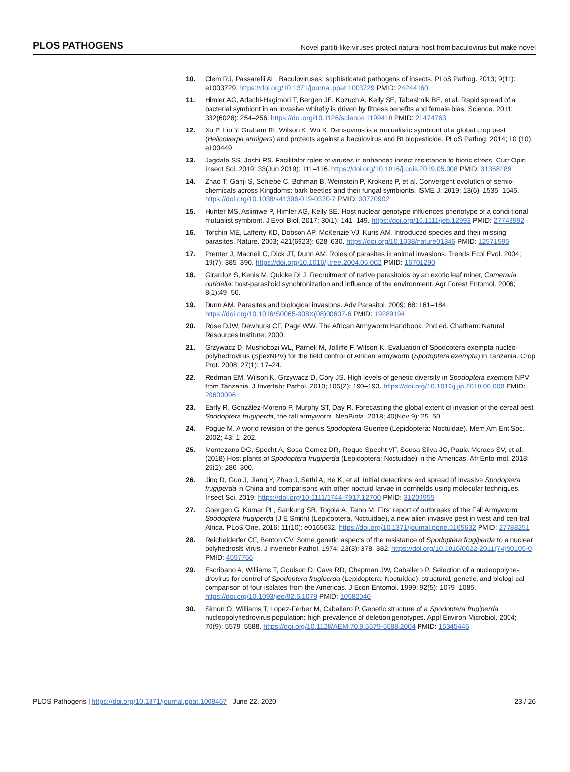PLOS PATHOGENS Novel partiti-like viruses protect natural host from baculovirus but make novel
10. Clem RJ, Passarelli AL. Baculoviruses: sophisticated pathogens of insects. PLoS Pathog. 2013; 9(11): e1003729. https://doi.org/10.1371/journal.ppat.1003729 PMID: 24244160
11. Himler AG, Adachi-Hagimori T, Bergen JE, Kozuch A, Kelly SE, Tabashnik BE, et al. Rapid spread of a bacterial symbiont in an invasive whitefly is driven by fitness benefits and female bias. Science. 2011; 332(6026): 254–256. https://doi.org/10.1126/science.1199410 PMID: 21474763
12. Xu P, Liu Y, Graham RI, Wilson K, Wu K. Densovirus is a mutualistic symbiont of a global crop pest (Helicoverpa armigera) and protects against a baculovirus and Bt biopesticide. PLoS Pathog. 2014; 10 (10): e100449.
13. Jagdale SS, Joshi RS. Facilitator roles of viruses in enhanced insect resistance to biotic stress. Curr Opin Insect Sci. 2019; 33(Jun 2019): 111–116. https://doi.org/10.1016/j.cois.2019.05.008 PMID: 31358189
14. Zhao T, Ganji S, Schiebe C, Bohman B, Weinstein P, Krokene P, et al. Convergent evolution of semio-chemicals across Kingdoms: bark beetles and their fungal symbionts. ISME J. 2019; 13(6): 1535–1545. https://doi.org/10.1038/s41396-019-0370-7 PMID: 30770902
15. Hunter MS, Asiimwe P, Himler AG, Kelly SE. Host nuclear genotype influences phenotype of a condi-tional mutualist symbiont. J Evol Biol. 2017; 30(1): 141–149. https://doi.org/10.1111/jeb.12993 PMID: 27748992
16. Torchin ME, Lafferty KD, Dobson AP, McKenzie VJ, Kuris AM. Introduced species and their missing parasites. Nature. 2003; 421(6923): 628–630. https://doi.org/10.1038/nature01346 PMID: 12571595
17. Prenter J, Macneil C, Dick JT, Dunn AM. Roles of parasites in animal invasions. Trends Ecol Evol. 2004; 19(7): 385–390. https://doi.org/10.1016/j.tree.2004.05.002 PMID: 16701290
18. Girardoz S, Kenis M, Quicke DLJ. Recruitment of native parasitoids by an exotic leaf miner, Cameraria ohridella: host-parasitoid synchronization and influence of the environment. Agr Forest Entomol. 2006; 8(1):49–56.
19. Dunn AM. Parasites and biological invasions. Adv Parasitol. 2009; 68: 161–184. https://doi.org/10.1016/S0065-308X(08)00607-6 PMID: 19289194
20. Rose DJW, Dewhurst CF, Page WW. The African Armyworm Handbook. 2nd ed. Chatham: Natural Resources Institute; 2000.
21. Grzywacz D, Mushobozi WL, Parnell M, Jolliffe F, Wilson K. Evaluation of Spodoptera exempta nucleo-polyhedrovirus (SpexNPV) for the field control of African armyworm (Spodoptera exempta) in Tanzania. Crop Prot. 2008; 27(1): 17–24.
22. Redman EM, Wilson K, Grzywacz D, Cory JS. High levels of genetic diversity in Spodoptera exempta NPV from Tanzania. J Invertebr Pathol. 2010; 105(2): 190–193. https://doi.org/10.1016/j.jip.2010.06.008 PMID: 20600096
23. Early R. González-Moreno P, Murphy ST, Day R. Forecasting the global extent of invasion of the cereal pest Spodoptera frugiperda, the fall armyworm. NeoBiota. 2018; 40(Nov 9): 25–50.
24. Pogue M. A world revision of the genus Spodoptera Guenee (Lepidoptera: Noctuidae). Mem Am Ent Soc. 2002; 43: 1–202.
25. Montezano DG, Specht A, Sosa-Gomez DR, Roque-Specht VF, Sousa-Silva JC, Paula-Moraes SV, et al. (2018) Host plants of Spodoptera frugiperda (Lepidoptera: Noctuidae) in the Americas. Afr Ento-mol. 2018; 26(2): 286–300.
26. Jing D, Guo J, Jiang Y, Zhao J, Sethi A, He K, et al. Initial detections and spread of invasive Spodoptera frugiperda in China and comparisons with other noctuid larvae in cornfields using molecular techniques. Insect Sci. 2019; https://doi.org/10.1111/1744-7917.12700 PMID: 31209955
27. Goergen G, Kumar PL, Sankung SB, Togola A, Tamo M. First report of outbreaks of the Fall Armyworm Spodoptera frugiperda (J E Smith) (Lepidoptera, Noctuidae), a new alien invasive pest in west and cen-tral Africa. PLoS One. 2016; 11(10): e0165632. https://doi.org/10.1371/journal.pone.0165632 PMID: 27788251
28. Reichelderfer CF, Benton CV. Some genetic aspects of the resistance of Spodoptera frugiperda to a nuclear polyhedrosis virus. J Invertebr Pathol. 1974; 23(3): 378–382. https://doi.org/10.1016/0022-2011(74)90105-0 PMID: 4597766
29. Escribano A, Williams T, Goulson D, Cave RD, Chapman JW, Caballero P. Selection of a nucleopolyhe-drovirus for control of Spodoptera frugiperda (Lepidoptera: Noctuidae): structural, genetic, and biologi-cal comparison of four isolates from the Americas. J Econ Entomol. 1999; 92(5): 1079–1085. https://doi.org/10.1093/jee/92.5.1079 PMID: 10582046
30. Simon O, Williams T, Lopez-Ferber M, Caballero P. Genetic structure of a Spodoptera frugiperda nucleopolyhedrovirus population: high prevalence of deletion genotypes. Appl Environ Microbiol. 2004; 70(9): 5579–5588. https://doi.org/10.1128/AEM.70.9.5579-5588.2004 PMID: 15345446
PLOS Pathogens | https://doi.org/10.1371/journal.ppat.1008467 June 22, 2020 23 / 26